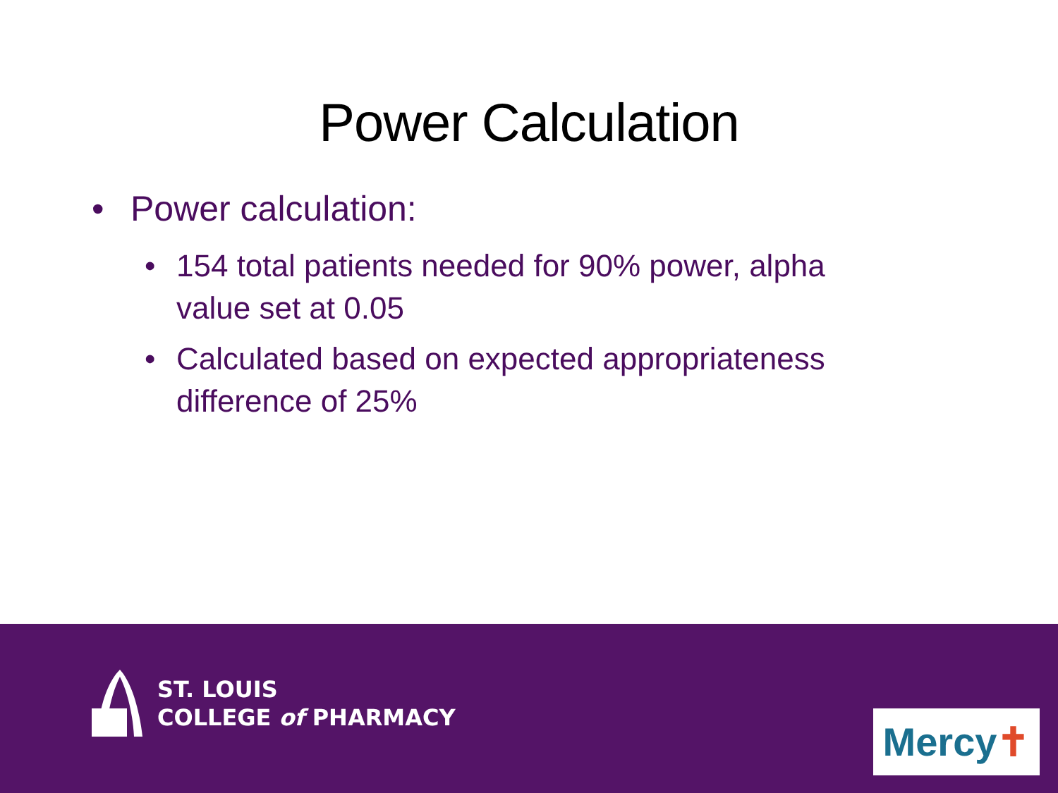Power Calculation
• Power calculation:
• 154 total patients needed for 90% power, alpha value set at 0.05
• Calculated based on expected appropriateness difference of 25%
ST. LOUIS
COLLEGE of PHARMACY
Mercy ✝